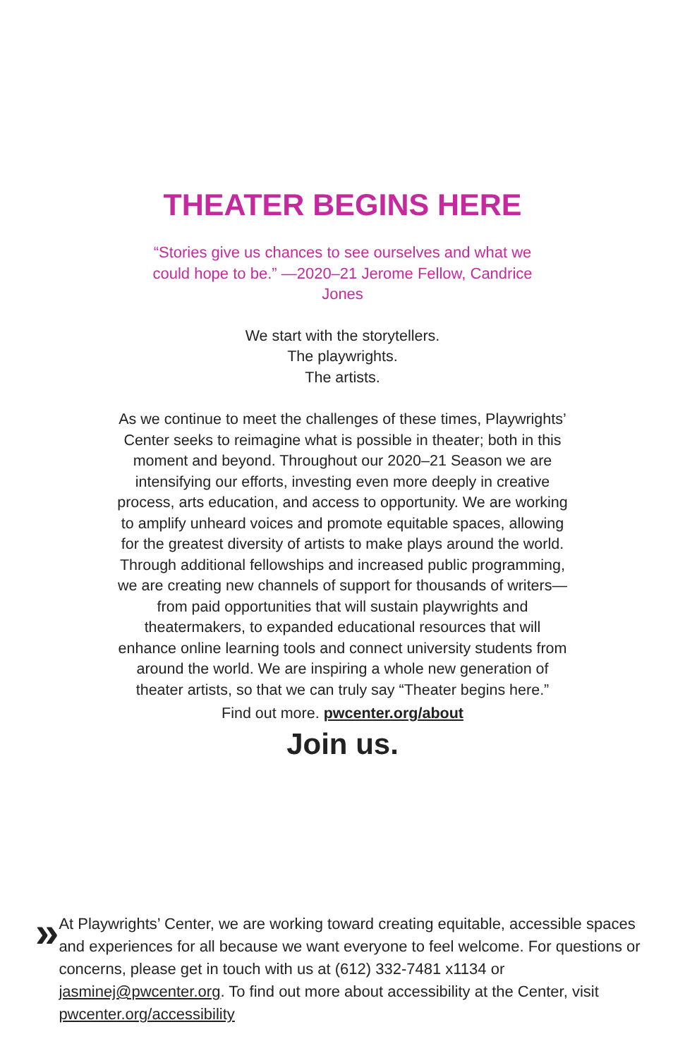THEATER BEGINS HERE
“Stories give us chances to see ourselves and what we could hope to be.” —2020–21 Jerome Fellow, Candrice Jones
We start with the storytellers.
The playwrights.
The artists.
As we continue to meet the challenges of these times, Playwrights’ Center seeks to reimagine what is possible in theater; both in this moment and beyond. Throughout our 2020–21 Season we are intensifying our efforts, investing even more deeply in creative process, arts education, and access to opportunity. We are working to amplify unheard voices and promote equitable spaces, allowing for the greatest diversity of artists to make plays around the world. Through additional fellowships and increased public programming, we are creating new channels of support for thousands of writers—from paid opportunities that will sustain playwrights and theatermakers, to expanded educational resources that will enhance online learning tools and connect university students from around the world. We are inspiring a whole new generation of theater artists, so that we can truly say “Theater begins here.”
Find out more. pwcenter.org/about
Join us.
»
At Playwrights’ Center, we are working toward creating equitable, accessible spaces and experiences for all because we want everyone to feel welcome. For questions or concerns, please get in touch with us at (612) 332-7481 x1134 or jasminej@pwcenter.org. To find out more about accessibility at the Center, visit pwcenter.org/accessibility